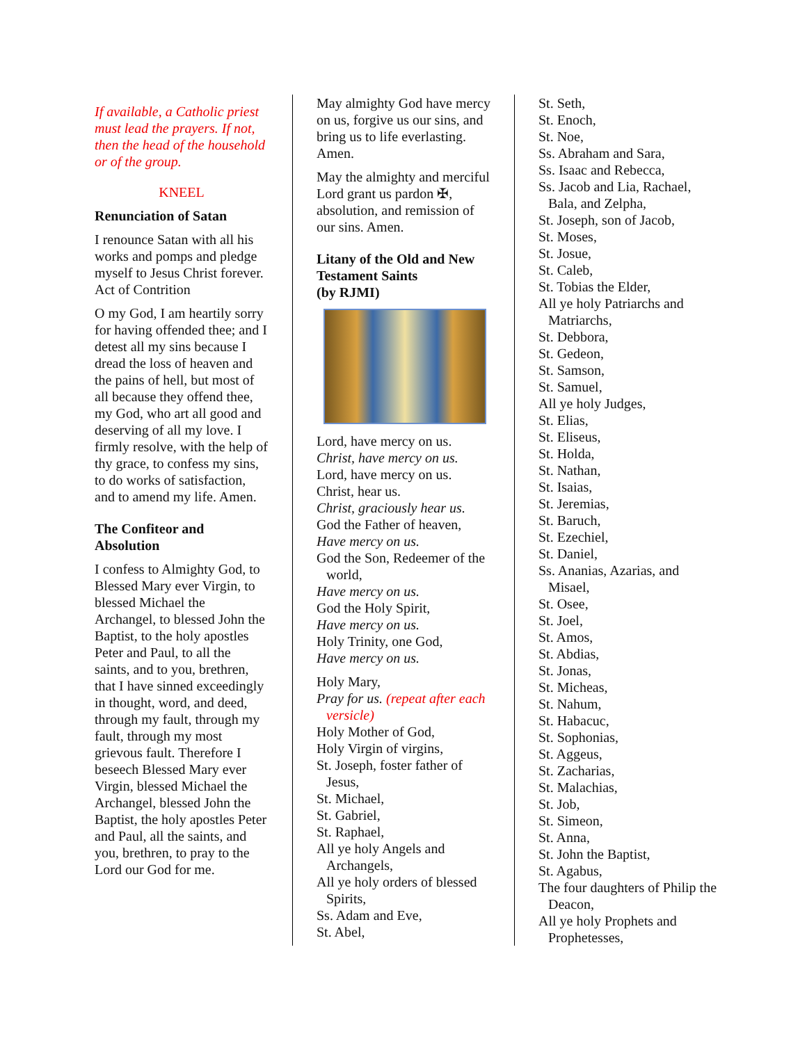If available, a Catholic priest must lead the prayers. If not, then the head of the household or of the group.
KNEEL
Renunciation of Satan
I renounce Satan with all his works and pomps and pledge myself to Jesus Christ forever.
Act of Contrition
O my God, I am heartily sorry for having offended thee; and I detest all my sins because I dread the loss of heaven and the pains of hell, but most of all because they offend thee, my God, who art all good and deserving of all my love. I firmly resolve, with the help of thy grace, to confess my sins, to do works of satisfaction, and to amend my life. Amen.
The Confiteor and Absolution
I confess to Almighty God, to Blessed Mary ever Virgin, to blessed Michael the Archangel, to blessed John the Baptist, to the holy apostles Peter and Paul, to all the saints, and to you, brethren, that I have sinned exceedingly in thought, word, and deed, through my fault, through my fault, through my most grievous fault. Therefore I beseech Blessed Mary ever Virgin, blessed Michael the Archangel, blessed John the Baptist, the holy apostles Peter and Paul, all the saints, and you, brethren, to pray to the Lord our God for me.
May almighty God have mercy on us, forgive us our sins, and bring us to life everlasting. Amen.
May the almighty and merciful Lord grant us pardon ✠, absolution, and remission of our sins. Amen.
Litany of the Old and New Testament Saints
(by RJMI)
Lord, have mercy on us.
Christ, have mercy on us.
Lord, have mercy on us.
Christ, hear us.
Christ, graciously hear us.
God the Father of heaven,
Have mercy on us.
God the Son, Redeemer of the world,
Have mercy on us.
God the Holy Spirit,
Have mercy on us.
Holy Trinity, one God,
Have mercy on us.
Holy Mary,
Pray for us. (repeat after each versicle)
Holy Mother of God,
Holy Virgin of virgins,
St. Joseph, foster father of Jesus,
St. Michael,
St. Gabriel,
St. Raphael,
All ye holy Angels and Archangels,
All ye holy orders of blessed Spirits,
Ss. Adam and Eve,
St. Abel,
St. Seth,
St. Enoch,
St. Noe,
Ss. Abraham and Sara,
Ss. Isaac and Rebecca,
Ss. Jacob and Lia, Rachael, Bala, and Zelpha,
St. Joseph, son of Jacob,
St. Moses,
St. Josue,
St. Caleb,
St. Tobias the Elder,
All ye holy Patriarchs and Matriarchs,
St. Debbora,
St. Gedeon,
St. Samson,
St. Samuel,
All ye holy Judges,
St. Elias,
St. Eliseus,
St. Holda,
St. Nathan,
St. Isaias,
St. Jeremias,
St. Baruch,
St. Ezechiel,
St. Daniel,
Ss. Ananias, Azarias, and Misael,
St. Osee,
St. Joel,
St. Amos,
St. Abdias,
St. Jonas,
St. Micheas,
St. Nahum,
St. Habacuc,
St. Sophonias,
St. Aggeus,
St. Zacharias,
St. Malachias,
St. Job,
St. Simeon,
St. Anna,
St. John the Baptist,
St. Agabus,
The four daughters of Philip the Deacon,
All ye holy Prophets and Prophetesses,